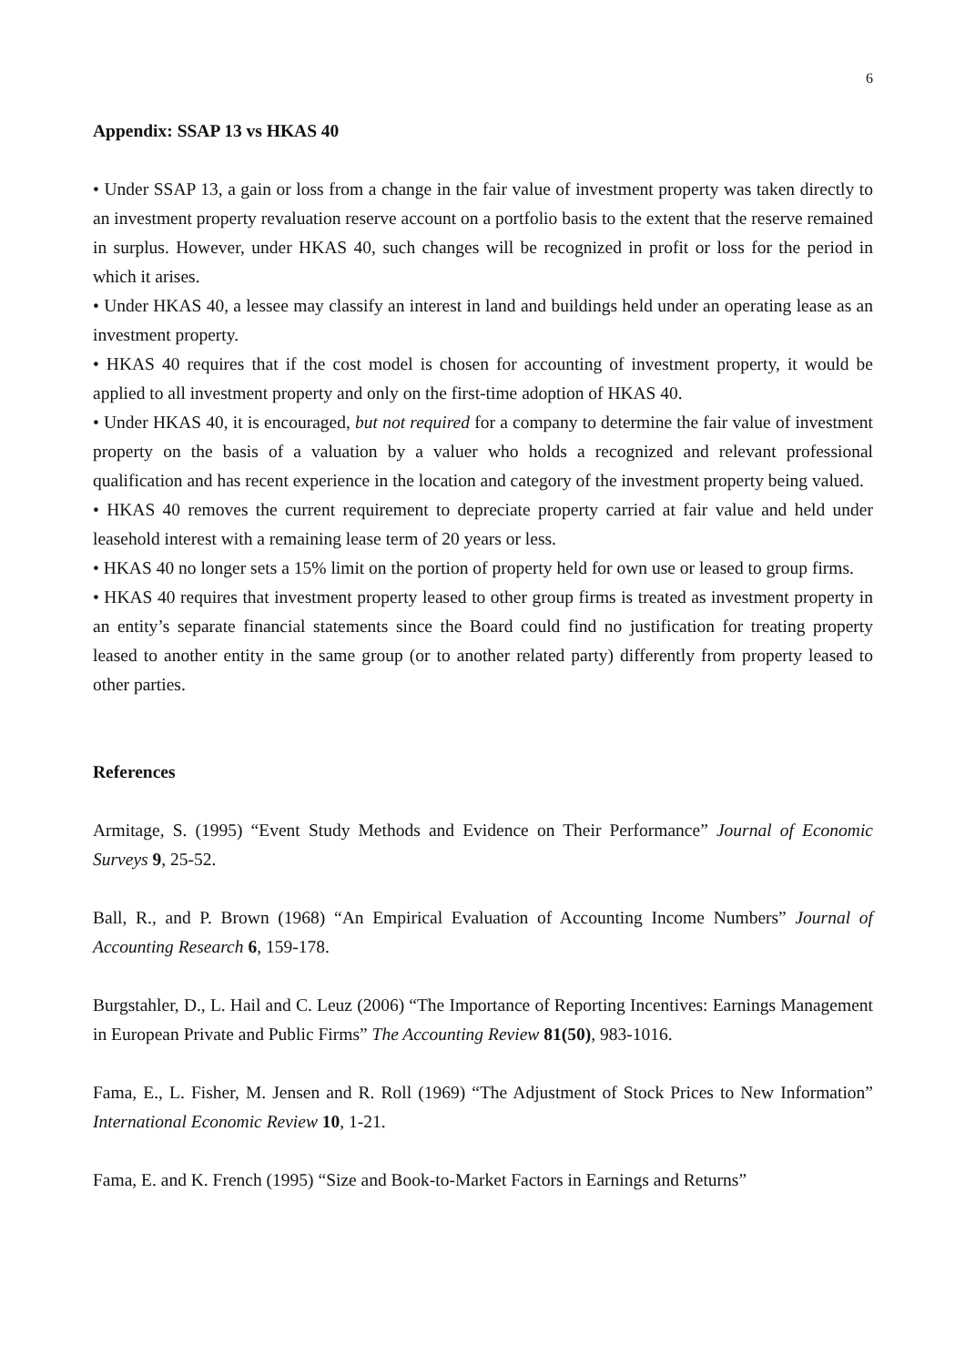6
Appendix: SSAP 13 vs HKAS 40
• Under SSAP 13, a gain or loss from a change in the fair value of investment property was taken directly to an investment property revaluation reserve account on a portfolio basis to the extent that the reserve remained in surplus. However, under HKAS 40, such changes will be recognized in profit or loss for the period in which it arises.
• Under HKAS 40, a lessee may classify an interest in land and buildings held under an operating lease as an investment property.
• HKAS 40 requires that if the cost model is chosen for accounting of investment property, it would be applied to all investment property and only on the first-time adoption of HKAS 40.
• Under HKAS 40, it is encouraged, but not required for a company to determine the fair value of investment property on the basis of a valuation by a valuer who holds a recognized and relevant professional qualification and has recent experience in the location and category of the investment property being valued.
• HKAS 40 removes the current requirement to depreciate property carried at fair value and held under leasehold interest with a remaining lease term of 20 years or less.
• HKAS 40 no longer sets a 15% limit on the portion of property held for own use or leased to group firms.
• HKAS 40 requires that investment property leased to other group firms is treated as investment property in an entity’s separate financial statements since the Board could find no justification for treating property leased to another entity in the same group (or to another related party) differently from property leased to other parties.
References
Armitage, S. (1995) “Event Study Methods and Evidence on Their Performance” Journal of Economic Surveys 9, 25-52.
Ball, R., and P. Brown (1968) “An Empirical Evaluation of Accounting Income Numbers” Journal of Accounting Research 6, 159-178.
Burgstahler, D., L. Hail and C. Leuz (2006) “The Importance of Reporting Incentives: Earnings Management in European Private and Public Firms” The Accounting Review 81(50), 983-1016.
Fama, E., L. Fisher, M. Jensen and R. Roll (1969) “The Adjustment of Stock Prices to New Information” International Economic Review 10, 1-21.
Fama, E. and K. French (1995) “Size and Book-to-Market Factors in Earnings and Returns”